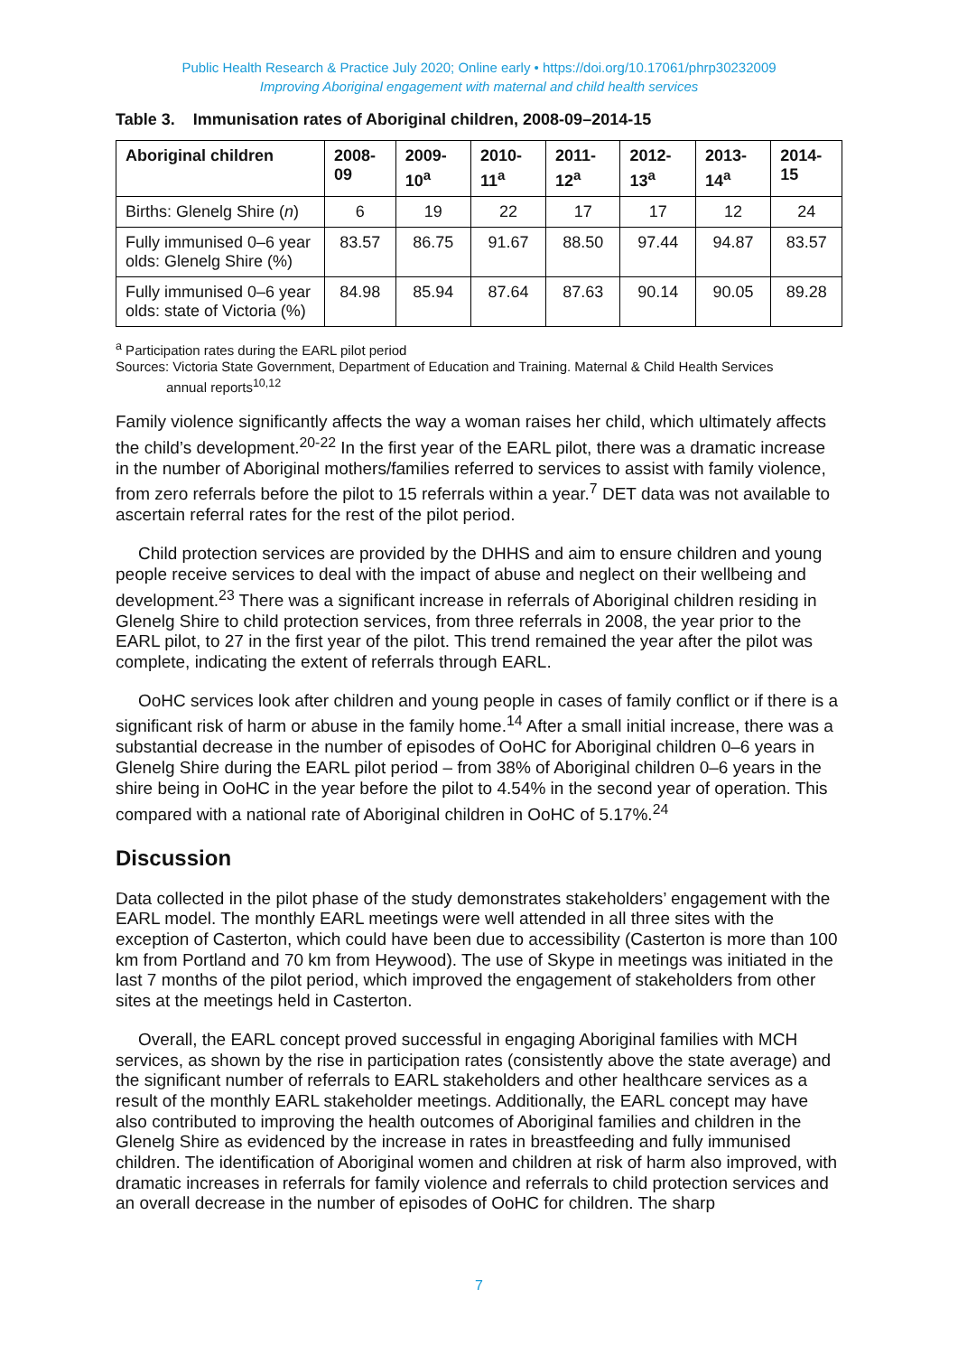Public Health Research & Practice July 2020; Online early • https://doi.org/10.17061/phrp30232009
Improving Aboriginal engagement with maternal and child health services
Table 3. Immunisation rates of Aboriginal children, 2008-09–2014-15
| Aboriginal children | 2008-09 | 2009-10<sup>a</sup> | 2010-11<sup>a</sup> | 2011-12<sup>a</sup> | 2012-13<sup>a</sup> | 2013-14<sup>a</sup> | 2014-15 |
| --- | --- | --- | --- | --- | --- | --- | --- |
| Births: Glenelg Shire ( n ) | 6 | 19 | 22 | 17 | 17 | 12 | 24 |
| Fully immunised 0–6 year olds: Glenelg Shire (%) | 83.57 | 86.75 | 91.67 | 88.50 | 97.44 | 94.87 | 83.57 |
| Fully immunised 0–6 year olds: state of Victoria (%) | 84.98 | 85.94 | 87.64 | 87.63 | 90.14 | 90.05 | 89.28 |
<sup>a</sup> Participation rates during the EARL pilot period
Sources: Victoria State Government, Department of Education and Training. Maternal & Child Health Services
annual reports<sup>10,12</sup>
Family violence significantly affects the way a woman raises her child, which ultimately affects the child’s development.<sup>20-22</sup> In the first year of the EARL pilot, there was a dramatic increase in the number of Aboriginal mothers/families referred to services to assist with family violence, from zero referrals before the pilot to 15 referrals within a year.<sup>7</sup> DET data was not available to ascertain referral rates for the rest of the pilot period.
Child protection services are provided by the DHHS and aim to ensure children and young people receive services to deal with the impact of abuse and neglect on their wellbeing and development.<sup>23</sup> There was a significant increase in referrals of Aboriginal children residing in Glenelg Shire to child protection services, from three referrals in 2008, the year prior to the EARL pilot, to 27 in the first year of the pilot. This trend remained the year after the pilot was complete, indicating the extent of referrals through EARL.
OoHC services look after children and young people in cases of family conflict or if there is a significant risk of harm or abuse in the family home.<sup>14</sup> After a small initial increase, there was a substantial decrease in the number of episodes of OoHC for Aboriginal children 0–6 years in Glenelg Shire during the EARL pilot period – from 38% of Aboriginal children 0–6 years in the shire being in OoHC in the year before the pilot to 4.54% in the second year of operation. This compared with a national rate of Aboriginal children in OoHC of 5.17%.<sup>24</sup>
Discussion
Data collected in the pilot phase of the study demonstrates stakeholders’ engagement with the EARL model. The monthly EARL meetings were well attended in all three sites with the exception of Casterton, which could have been due to accessibility (Casterton is more than 100 km from Portland and 70 km from Heywood). The use of Skype in meetings was initiated in the last 7 months of the pilot period, which improved the engagement of stakeholders from other sites at the meetings held in Casterton.
Overall, the EARL concept proved successful in engaging Aboriginal families with MCH services, as shown by the rise in participation rates (consistently above the state average) and the significant number of referrals to EARL stakeholders and other healthcare services as a result of the monthly EARL stakeholder meetings. Additionally, the EARL concept may have also contributed to improving the health outcomes of Aboriginal families and children in the Glenelg Shire as evidenced by the increase in rates in breastfeeding and fully immunised children. The identification of Aboriginal women and children at risk of harm also improved, with dramatic increases in referrals for family violence and referrals to child protection services and an overall decrease in the number of episodes of OoHC for children. The sharp
7